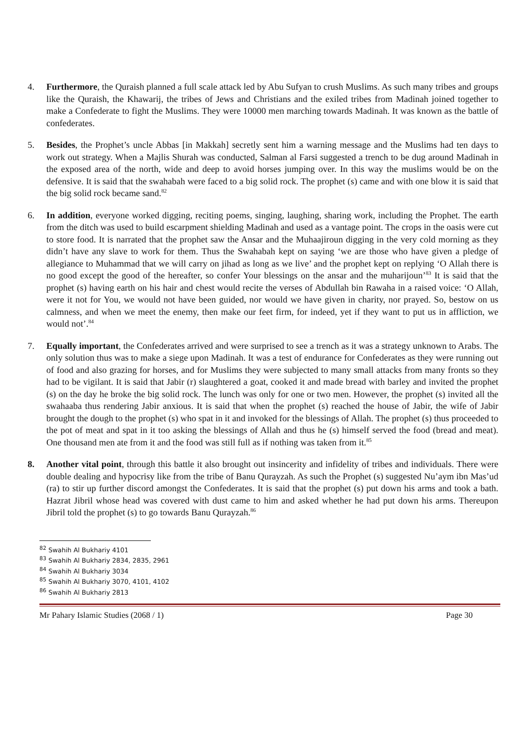4. Furthermore, the Quraish planned a full scale attack led by Abu Sufyan to crush Muslims. As such many tribes and groups like the Quraish, the Khawarij, the tribes of Jews and Christians and the exiled tribes from Madinah joined together to make a Confederate to fight the Muslims. They were 10000 men marching towards Madinah. It was known as the battle of confederates.
5. Besides, the Prophet’s uncle Abbas [in Makkah] secretly sent him a warning message and the Muslims had ten days to work out strategy. When a Majlis Shurah was conducted, Salman al Farsi suggested a trench to be dug around Madinah in the exposed area of the north, wide and deep to avoid horses jumping over. In this way the muslims would be on the defensive. It is said that the swahabah were faced to a big solid rock. The prophet (s) came and with one blow it is said that the big solid rock became sand.<sup>82</sup>
6. In addition, everyone worked digging, reciting poems, singing, laughing, sharing work, including the Prophet. The earth from the ditch was used to build escarpment shielding Madinah and used as a vantage point. The crops in the oasis were cut to store food. It is narrated that the prophet saw the Ansar and the Muhaajiroun digging in the very cold morning as they didn’t have any slave to work for them. Thus the Swahabah kept on saying ‘we are those who have given a pledge of allegiance to Muhammad that we will carry on jihad as long as we live’ and the prophet kept on replying ‘O Allah there is no good except the good of the hereafter, so confer Your blessings on the ansar and the muharijoun’<sup>83</sup> It is said that the prophet (s) having earth on his hair and chest would recite the verses of Abdullah bin Rawaha in a raised voice: ‘O Allah, were it not for You, we would not have been guided, nor would we have given in charity, nor prayed. So, bestow on us calmness, and when we meet the enemy, then make our feet firm, for indeed, yet if they want to put us in affliction, we would not’.<sup>84</sup>
7. Equally important, the Confederates arrived and were surprised to see a trench as it was a strategy unknown to Arabs. The only solution thus was to make a siege upon Madinah. It was a test of endurance for Confederates as they were running out of food and also grazing for horses, and for Muslims they were subjected to many small attacks from many fronts so they had to be vigilant. It is said that Jabir (r) slaughtered a goat, cooked it and made bread with barley and invited the prophet (s) on the day he broke the big solid rock. The lunch was only for one or two men. However, the prophet (s) invited all the swahaaba thus rendering Jabir anxious. It is said that when the prophet (s) reached the house of Jabir, the wife of Jabir brought the dough to the prophet (s) who spat in it and invoked for the blessings of Allah. The prophet (s) thus proceeded to the pot of meat and spat in it too asking the blessings of Allah and thus he (s) himself served the food (bread and meat). One thousand men ate from it and the food was still full as if nothing was taken from it.<sup>85</sup>
8. Another vital point, through this battle it also brought out insincerity and infidelity of tribes and individuals. There were double dealing and hypocrisy like from the tribe of Banu Qurayzah. As such the Prophet (s) suggested Nu’aym ibn Mas’ud (ra) to stir up further discord amongst the Confederates. It is said that the prophet (s) put down his arms and took a bath. Hazrat Jibril whose head was covered with dust came to him and asked whether he had put down his arms. Thereupon Jibril told the prophet (s) to go towards Banu Qurayzah.<sup>86</sup>
<sup>82</sup> Swahih Al Bukhariy 4101
<sup>83</sup> Swahih Al Bukhariy 2834, 2835, 2961
<sup>84</sup> Swahih Al Bukhariy 3034
<sup>85</sup> Swahih Al Bukhariy 3070, 4101, 4102
<sup>86</sup> Swahih Al Bukhariy 2813
Mr Pahary Islamic Studies (2068 / 1) Page 30